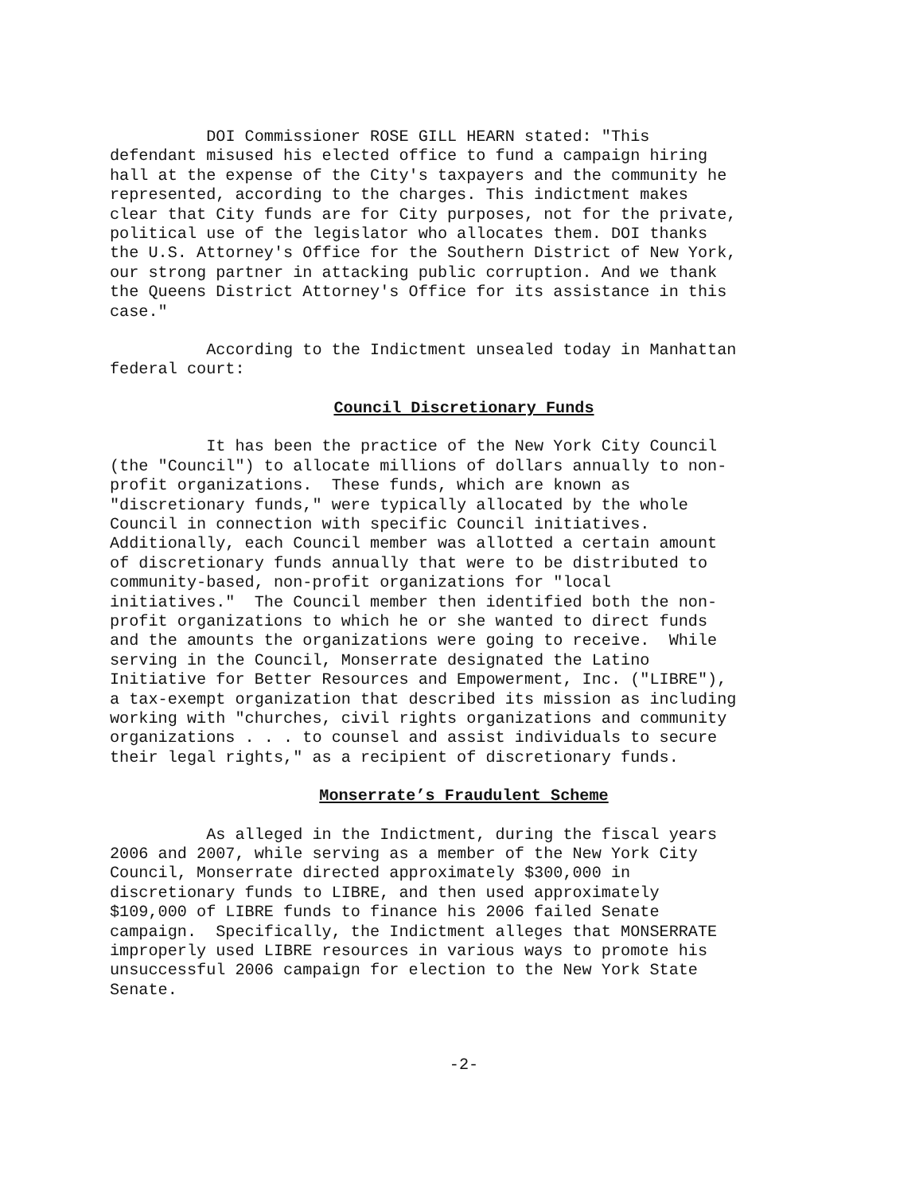DOI Commissioner ROSE GILL HEARN stated: "This defendant misused his elected office to fund a campaign hiring hall at the expense of the City's taxpayers and the community he represented, according to the charges. This indictment makes clear that City funds are for City purposes, not for the private, political use of the legislator who allocates them. DOI thanks the U.S. Attorney's Office for the Southern District of New York, our strong partner in attacking public corruption. And we thank the Queens District Attorney's Office for its assistance in this case."
According to the Indictment unsealed today in Manhattan federal court:
Council Discretionary Funds
It has been the practice of the New York City Council (the "Council") to allocate millions of dollars annually to non- profit organizations. These funds, which are known as "discretionary funds," were typically allocated by the whole Council in connection with specific Council initiatives. Additionally, each Council member was allotted a certain amount of discretionary funds annually that were to be distributed to community-based, non-profit organizations for "local initiatives." The Council member then identified both the non- profit organizations to which he or she wanted to direct funds and the amounts the organizations were going to receive. While serving in the Council, Monserrate designated the Latino Initiative for Better Resources and Empowerment, Inc. ("LIBRE"), a tax-exempt organization that described its mission as including working with "churches, civil rights organizations and community organizations . . . to counsel and assist individuals to secure their legal rights," as a recipient of discretionary funds.
Monserrate’s Fraudulent Scheme
As alleged in the Indictment, during the fiscal years 2006 and 2007, while serving as a member of the New York City Council, Monserrate directed approximately $300,000 in discretionary funds to LIBRE, and then used approximately $109,000 of LIBRE funds to finance his 2006 failed Senate campaign. Specifically, the Indictment alleges that MONSERRATE improperly used LIBRE resources in various ways to promote his unsuccessful 2006 campaign for election to the New York State Senate.
-2-